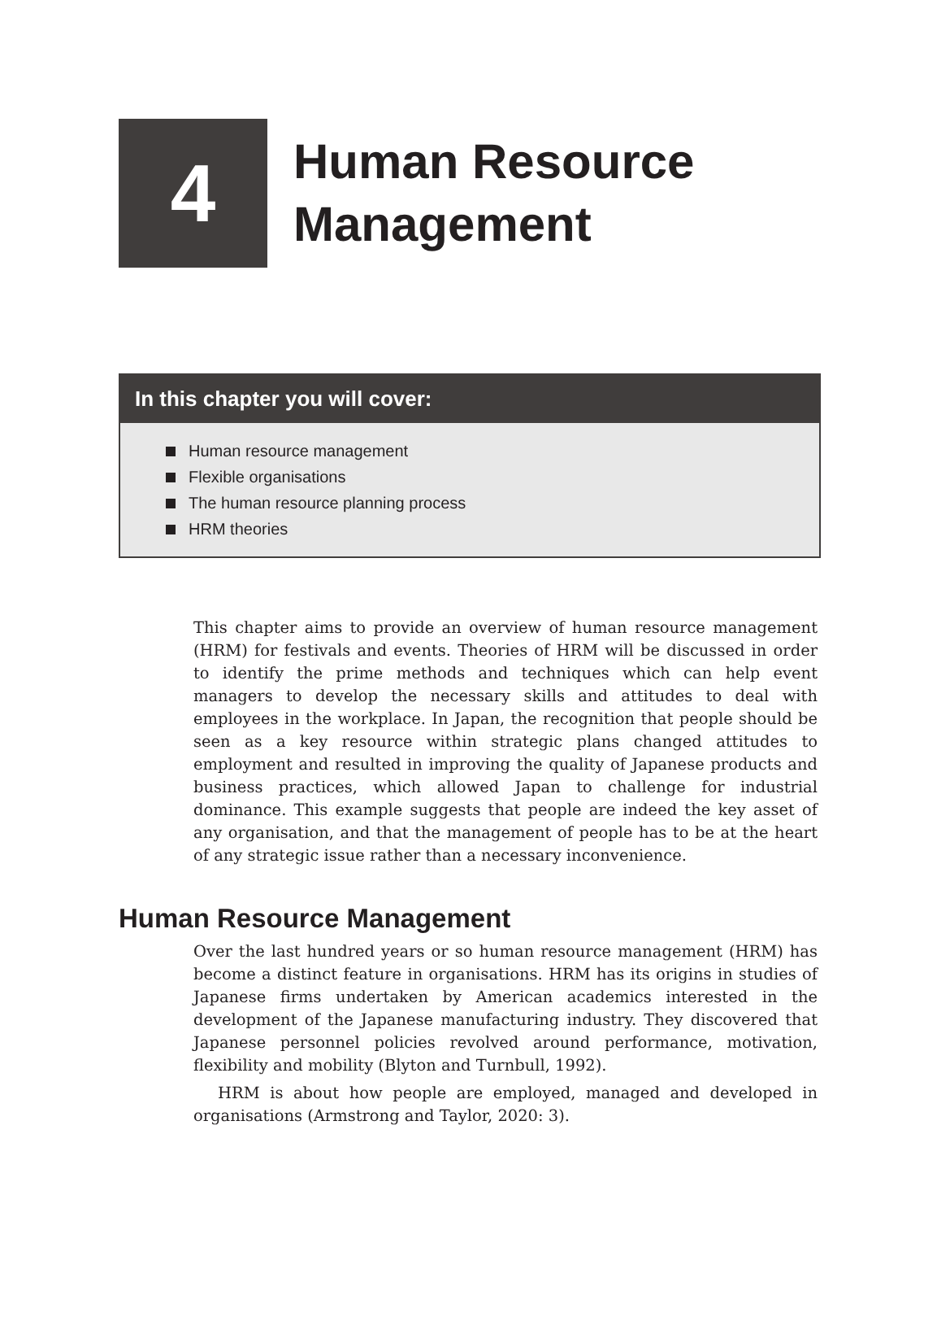4
Human Resource
Management
In this chapter you will cover:
Human resource management
Flexible organisations
The human resource planning process
HRM theories
This chapter aims to provide an overview of human resource management (HRM) for festivals and events. Theories of HRM will be discussed in order to identify the prime methods and techniques which can help event managers to develop the necessary skills and attitudes to deal with employees in the workplace. In Japan, the recognition that people should be seen as a key resource within strategic plans changed attitudes to employment and resulted in improving the quality of Japanese products and business practices, which allowed Japan to challenge for industrial dominance. This example suggests that people are indeed the key asset of any organisation, and that the management of people has to be at the heart of any strategic issue rather than a necessary inconvenience.
Human Resource Management
Over the last hundred years or so human resource management (HRM) has become a distinct feature in organisations. HRM has its origins in studies of Japanese firms undertaken by American academics interested in the development of the Japanese manufacturing industry. They discovered that Japanese personnel policies revolved around performance, motivation, flexibility and mobility (Blyton and Turnbull, 1992).
HRM is about how people are employed, managed and developed in organisations (Armstrong and Taylor, 2020: 3).